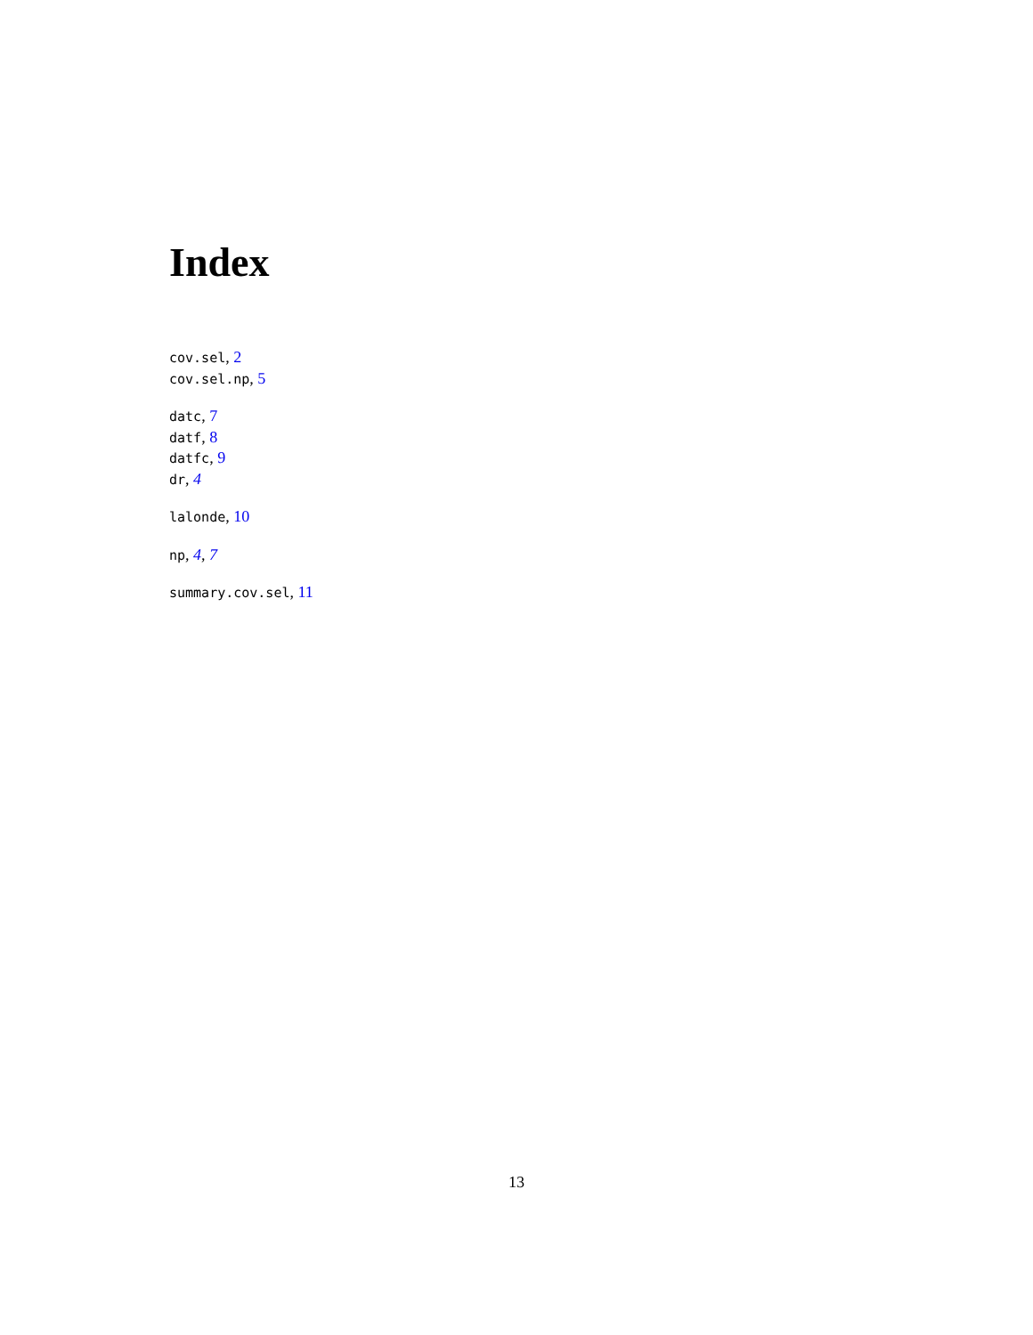Index
cov.sel, 2
cov.sel.np, 5
datc, 7
datf, 8
datfc, 9
dr, 4
lalonde, 10
np, 4, 7
summary.cov.sel, 11
13